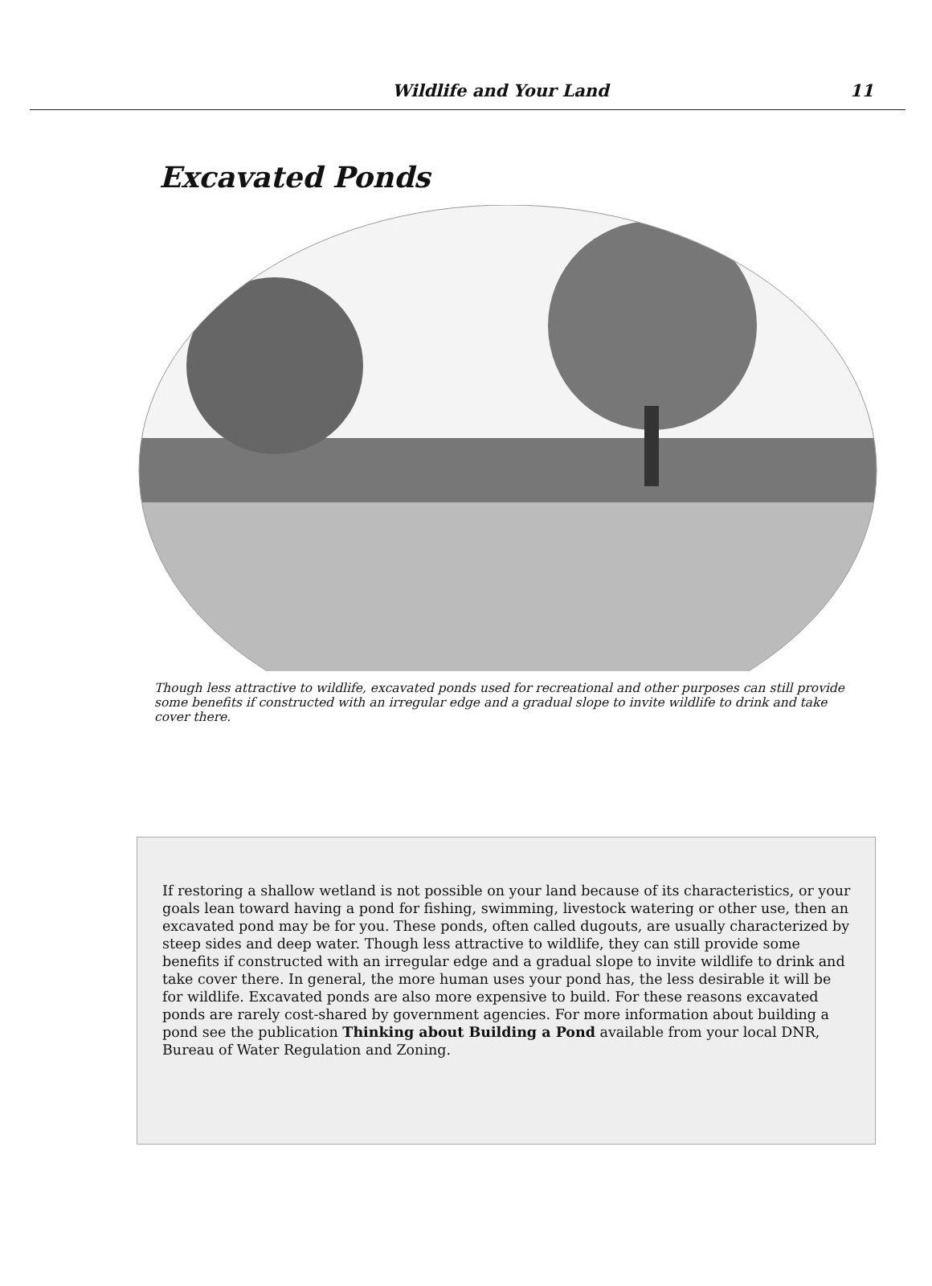Wildlife and Your Land 11
Excavated Ponds
Though less attractive to wildlife, excavated ponds used for recreational and other purposes can still provide some benefits if constructed with an irregular edge and a gradual slope to invite wildlife to drink and take cover there.
If restoring a shallow wetland is not possible on your land because of its characteristics, or your goals lean toward having a pond for fishing, swimming, livestock watering or other use, then an excavated pond may be for you. These ponds, often called dugouts, are usually characterized by steep sides and deep water. Though less attractive to wildlife, they can still provide some benefits if constructed with an irregular edge and a gradual slope to invite wildlife to drink and take cover there. In general, the more human uses your pond has, the less desirable it will be for wildlife. Excavated ponds are also more expensive to build. For these reasons excavated ponds are rarely cost-shared by government agencies. For more information about building a pond see the publication Thinking about Building a Pond available from your local DNR, Bureau of Water Regulation and Zoning.